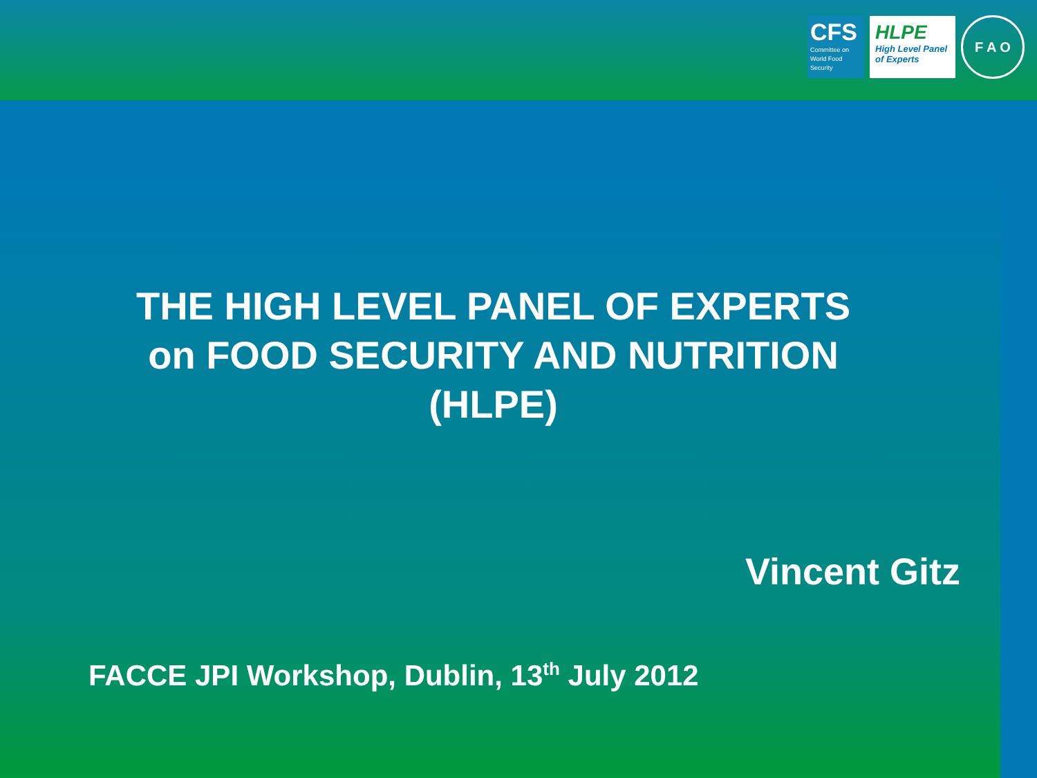CFS
Committee on World Food Security
HLPE
High Level Panel of Experts
F A O
THE HIGH LEVEL PANEL OF EXPERTS
on FOOD SECURITY AND NUTRITION
(HLPE)
Vincent Gitz
FACCE JPI Workshop, Dublin, 13<sup>th</sup> July 2012